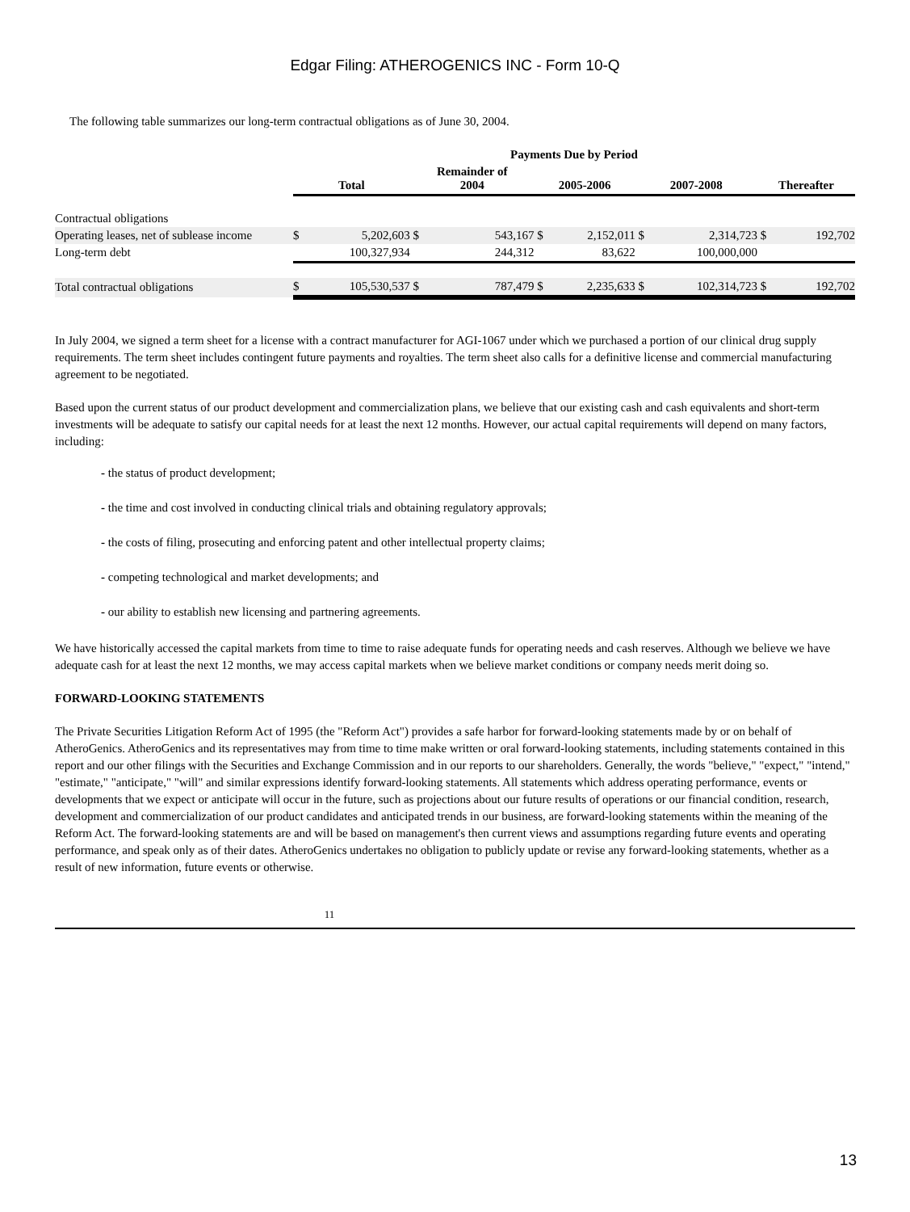Edgar Filing: ATHEROGENICS INC - Form 10-Q
The following table summarizes our long-term contractual obligations as of June 30, 2004.
| | Payments Due by Period | | | | | | | | | |
| --- | --- | --- | --- | --- | --- | --- | --- | --- | --- | --- |
| | Total | | Remainder of 2004 | | 2005-2006 | | 2007-2008 | | Thereafter | |
| Contractual obligations | | | | | | | | | | |
| Operating leases, net of sublease income | $ | 5,202,603 | $ | 543,167 | $ | 2,152,011 | $ | 2,314,723 | $ | 192,702 |
| Long-term debt | | 100,327,934 | | 244,312 | | 83,622 | | 100,000,000 | | |
| Total contractual obligations | $ | 105,530,537 | $ | 787,479 | $ | 2,235,633 | $ | 102,314,723 | $ | 192,702 |
In July 2004, we signed a term sheet for a license with a contract manufacturer for AGI-1067 under which we purchased a portion of our clinical drug supply requirements. The term sheet includes contingent future payments and royalties. The term sheet also calls for a definitive license and commercial manufacturing agreement to be negotiated.
Based upon the current status of our product development and commercialization plans, we believe that our existing cash and cash equivalents and short-term investments will be adequate to satisfy our capital needs for at least the next 12 months. However, our actual capital requirements will depend on many factors, including:
- the status of product development;
- the time and cost involved in conducting clinical trials and obtaining regulatory approvals;
- the costs of filing, prosecuting and enforcing patent and other intellectual property claims;
- competing technological and market developments; and
- our ability to establish new licensing and partnering agreements.
We have historically accessed the capital markets from time to time to raise adequate funds for operating needs and cash reserves. Although we believe we have adequate cash for at least the next 12 months, we may access capital markets when we believe market conditions or company needs merit doing so.
FORWARD-LOOKING STATEMENTS
The Private Securities Litigation Reform Act of 1995 (the "Reform Act") provides a safe harbor for forward-looking statements made by or on behalf of AtheroGenics. AtheroGenics and its representatives may from time to time make written or oral forward-looking statements, including statements contained in this report and our other filings with the Securities and Exchange Commission and in our reports to our shareholders. Generally, the words "believe," "expect," "intend," "estimate," "anticipate," "will" and similar expressions identify forward-looking statements. All statements which address operating performance, events or developments that we expect or anticipate will occur in the future, such as projections about our future results of operations or our financial condition, research, development and commercialization of our product candidates and anticipated trends in our business, are forward-looking statements within the meaning of the Reform Act. The forward-looking statements are and will be based on management's then current views and assumptions regarding future events and operating performance, and speak only as of their dates. AtheroGenics undertakes no obligation to publicly update or revise any forward-looking statements, whether as a result of new information, future events or otherwise.
11
13